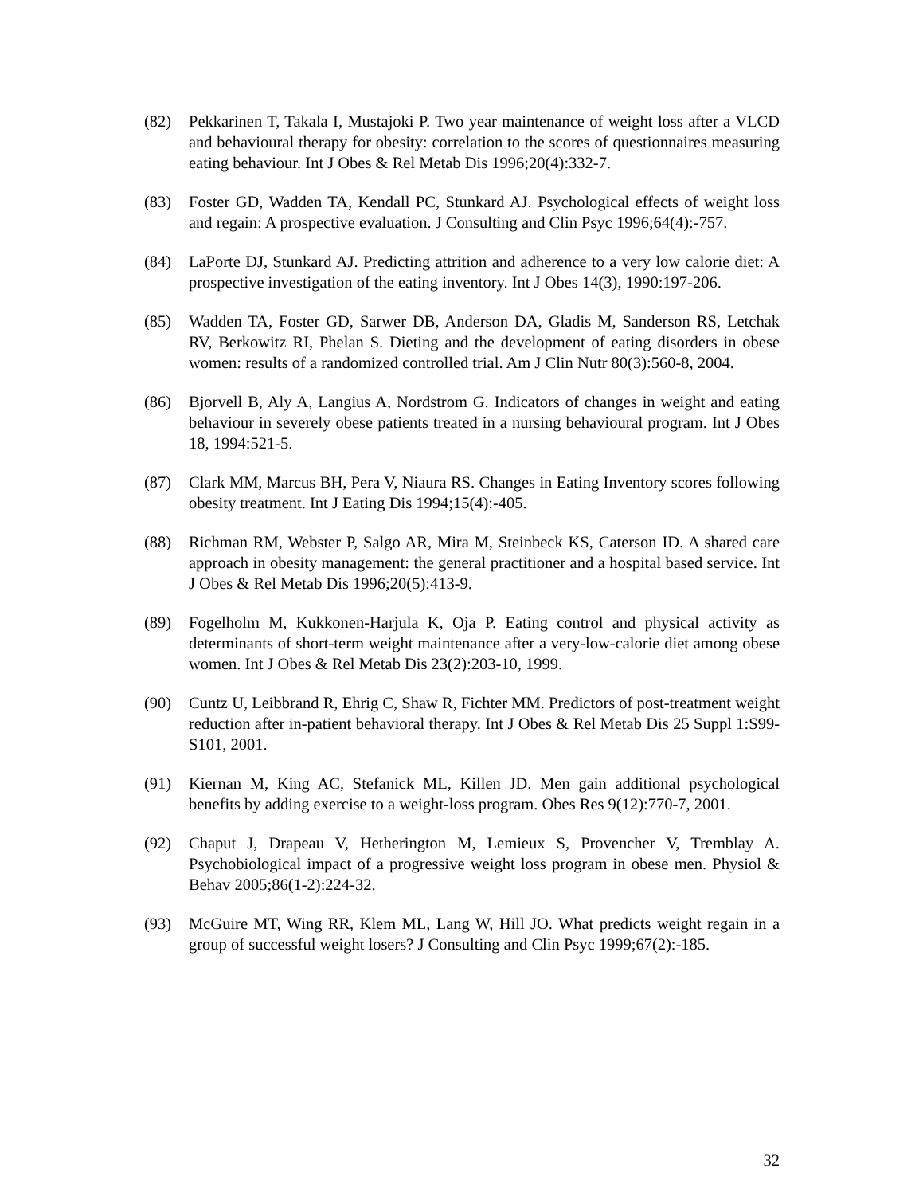(82) Pekkarinen T, Takala I, Mustajoki P. Two year maintenance of weight loss after a VLCD and behavioural therapy for obesity: correlation to the scores of questionnaires measuring eating behaviour. Int J Obes & Rel Metab Dis 1996;20(4):332-7.
(83) Foster GD, Wadden TA, Kendall PC, Stunkard AJ. Psychological effects of weight loss and regain: A prospective evaluation. J Consulting and Clin Psyc 1996;64(4):-757.
(84) LaPorte DJ, Stunkard AJ. Predicting attrition and adherence to a very low calorie diet: A prospective investigation of the eating inventory. Int J Obes 14(3), 1990:197-206.
(85) Wadden TA, Foster GD, Sarwer DB, Anderson DA, Gladis M, Sanderson RS, Letchak RV, Berkowitz RI, Phelan S. Dieting and the development of eating disorders in obese women: results of a randomized controlled trial. Am J Clin Nutr 80(3):560-8, 2004.
(86) Bjorvell B, Aly A, Langius A, Nordstrom G. Indicators of changes in weight and eating behaviour in severely obese patients treated in a nursing behavioural program. Int J Obes 18, 1994:521-5.
(87) Clark MM, Marcus BH, Pera V, Niaura RS. Changes in Eating Inventory scores following obesity treatment. Int J Eating Dis 1994;15(4):-405.
(88) Richman RM, Webster P, Salgo AR, Mira M, Steinbeck KS, Caterson ID. A shared care approach in obesity management: the general practitioner and a hospital based service. Int J Obes & Rel Metab Dis 1996;20(5):413-9.
(89) Fogelholm M, Kukkonen-Harjula K, Oja P. Eating control and physical activity as determinants of short-term weight maintenance after a very-low-calorie diet among obese women. Int J Obes & Rel Metab Dis 23(2):203-10, 1999.
(90) Cuntz U, Leibbrand R, Ehrig C, Shaw R, Fichter MM. Predictors of post-treatment weight reduction after in-patient behavioral therapy. Int J Obes & Rel Metab Dis 25 Suppl 1:S99-S101, 2001.
(91) Kiernan M, King AC, Stefanick ML, Killen JD. Men gain additional psychological benefits by adding exercise to a weight-loss program. Obes Res 9(12):770-7, 2001.
(92) Chaput J, Drapeau V, Hetherington M, Lemieux S, Provencher V, Tremblay A. Psychobiological impact of a progressive weight loss program in obese men. Physiol & Behav 2005;86(1-2):224-32.
(93) McGuire MT, Wing RR, Klem ML, Lang W, Hill JO. What predicts weight regain in a group of successful weight losers? J Consulting and Clin Psyc 1999;67(2):-185.
32